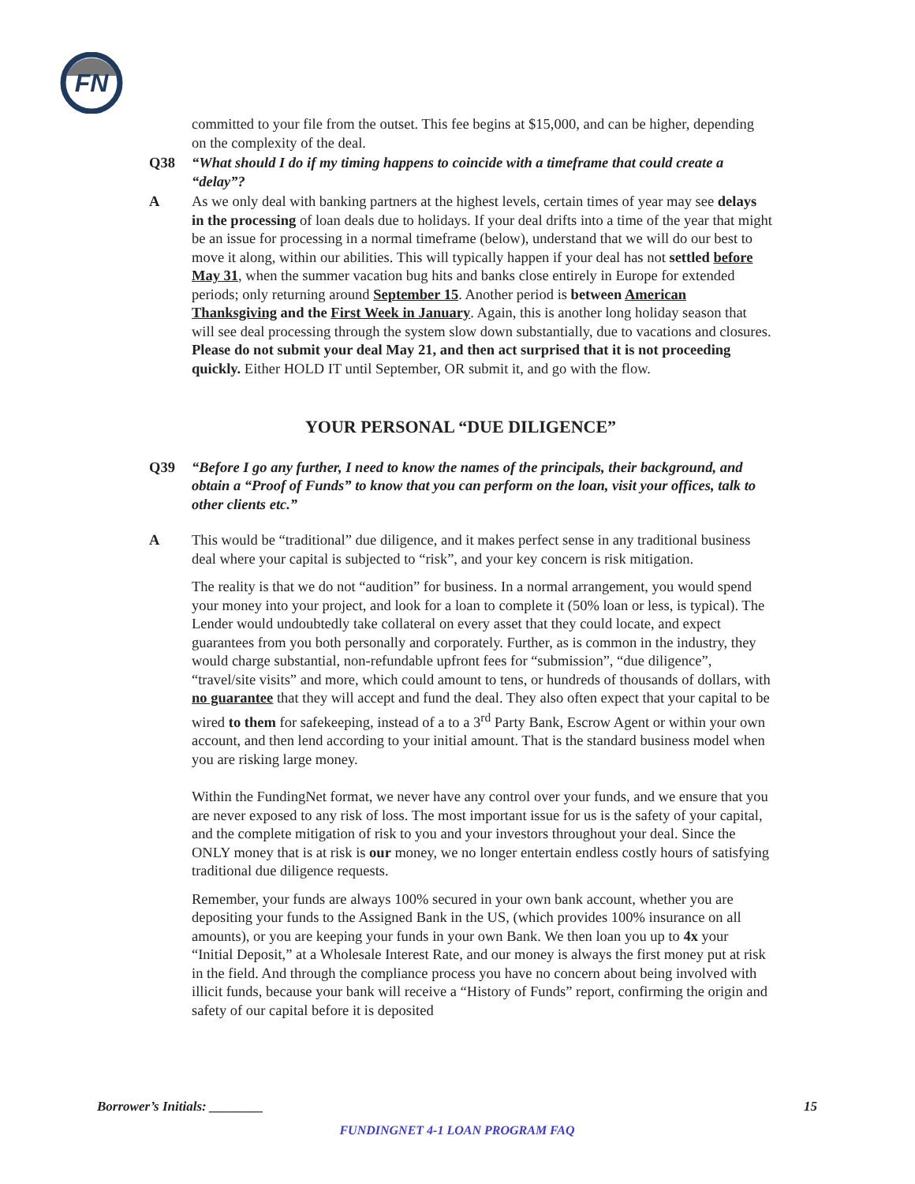FN
committed to your file from the outset. This fee begins at $15,000, and can be higher, depending on the complexity of the deal.
Q38 “What should I do if my timing happens to coincide with a timeframe that could create a “delay”?
A As we only deal with banking partners at the highest levels, certain times of year may see delays in the processing of loan deals due to holidays. If your deal drifts into a time of the year that might be an issue for processing in a normal timeframe (below), understand that we will do our best to move it along, within our abilities. This will typically happen if your deal has not settled before May 31, when the summer vacation bug hits and banks close entirely in Europe for extended periods; only returning around September 15. Another period is between American Thanksgiving and the First Week in January. Again, this is another long holiday season that will see deal processing through the system slow down substantially, due to vacations and closures. Please do not submit your deal May 21, and then act surprised that it is not proceeding quickly. Either HOLD IT until September, OR submit it, and go with the flow.
YOUR PERSONAL “DUE DILIGENCE”
Q39 “Before I go any further, I need to know the names of the principals, their background, and obtain a “Proof of Funds” to know that you can perform on the loan, visit your offices, talk to other clients etc.”
A This would be “traditional” due diligence, and it makes perfect sense in any traditional business deal where your capital is subjected to “risk”, and your key concern is risk mitigation.
The reality is that we do not “audition” for business. In a normal arrangement, you would spend your money into your project, and look for a loan to complete it (50% loan or less, is typical). The Lender would undoubtedly take collateral on every asset that they could locate, and expect guarantees from you both personally and corporately. Further, as is common in the industry, they would charge substantial, non-refundable upfront fees for “submission”, “due diligence”, “travel/site visits” and more, which could amount to tens, or hundreds of thousands of dollars, with no guarantee that they will accept and fund the deal. They also often expect that your capital to be wired to them for safekeeping, instead of a to a 3<sup>rd</sup> Party Bank, Escrow Agent or within your own account, and then lend according to your initial amount. That is the standard business model when you are risking large money.
Within the FundingNet format, we never have any control over your funds, and we ensure that you are never exposed to any risk of loss. The most important issue for us is the safety of your capital, and the complete mitigation of risk to you and your investors throughout your deal. Since the ONLY money that is at risk is our money, we no longer entertain endless costly hours of satisfying traditional due diligence requests.
Remember, your funds are always 100% secured in your own bank account, whether you are depositing your funds to the Assigned Bank in the US, (which provides 100% insurance on all amounts), or you are keeping your funds in your own Bank. We then loan you up to 4x your “Initial Deposit,” at a Wholesale Interest Rate, and our money is always the first money put at risk in the field. And through the compliance process you have no concern about being involved with illicit funds, because your bank will receive a “History of Funds” report, confirming the origin and safety of our capital before it is deposited
Borrower’s Initials: ________ 15
FUNDINGNET 4-1 LOAN PROGRAM FAQ